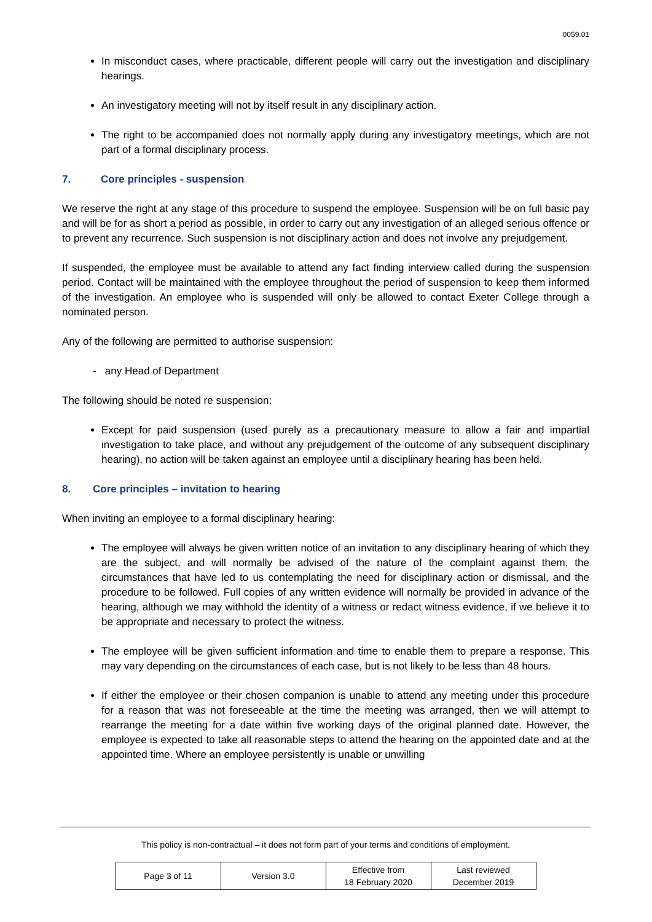0059.01
In misconduct cases, where practicable, different people will carry out the investigation and disciplinary hearings.
An investigatory meeting will not by itself result in any disciplinary action.
The right to be accompanied does not normally apply during any investigatory meetings, which are not part of a formal disciplinary process.
7. Core principles - suspension
We reserve the right at any stage of this procedure to suspend the employee. Suspension will be on full basic pay and will be for as short a period as possible, in order to carry out any investigation of an alleged serious offence or to prevent any recurrence. Such suspension is not disciplinary action and does not involve any prejudgement.
If suspended, the employee must be available to attend any fact finding interview called during the suspension period. Contact will be maintained with the employee throughout the period of suspension to keep them informed of the investigation. An employee who is suspended will only be allowed to contact Exeter College through a nominated person.
Any of the following are permitted to authorise suspension:
- any Head of Department
The following should be noted re suspension:
Except for paid suspension (used purely as a precautionary measure to allow a fair and impartial investigation to take place, and without any prejudgement of the outcome of any subsequent disciplinary hearing), no action will be taken against an employee until a disciplinary hearing has been held.
8. Core principles – invitation to hearing
When inviting an employee to a formal disciplinary hearing:
The employee will always be given written notice of an invitation to any disciplinary hearing of which they are the subject, and will normally be advised of the nature of the complaint against them, the circumstances that have led to us contemplating the need for disciplinary action or dismissal, and the procedure to be followed. Full copies of any written evidence will normally be provided in advance of the hearing, although we may withhold the identity of a witness or redact witness evidence, if we believe it to be appropriate and necessary to protect the witness.
The employee will be given sufficient information and time to enable them to prepare a response. This may vary depending on the circumstances of each case, but is not likely to be less than 48 hours.
If either the employee or their chosen companion is unable to attend any meeting under this procedure for a reason that was not foreseeable at the time the meeting was arranged, then we will attempt to rearrange the meeting for a date within five working days of the original planned date. However, the employee is expected to take all reasonable steps to attend the hearing on the appointed date and at the appointed time. Where an employee persistently is unable or unwilling
This policy is non-contractual – it does not form part of your terms and conditions of employment.
| Page 3 of 11 | Version 3.0 | Effective from 18 February 2020 | Last reviewed December 2019 |